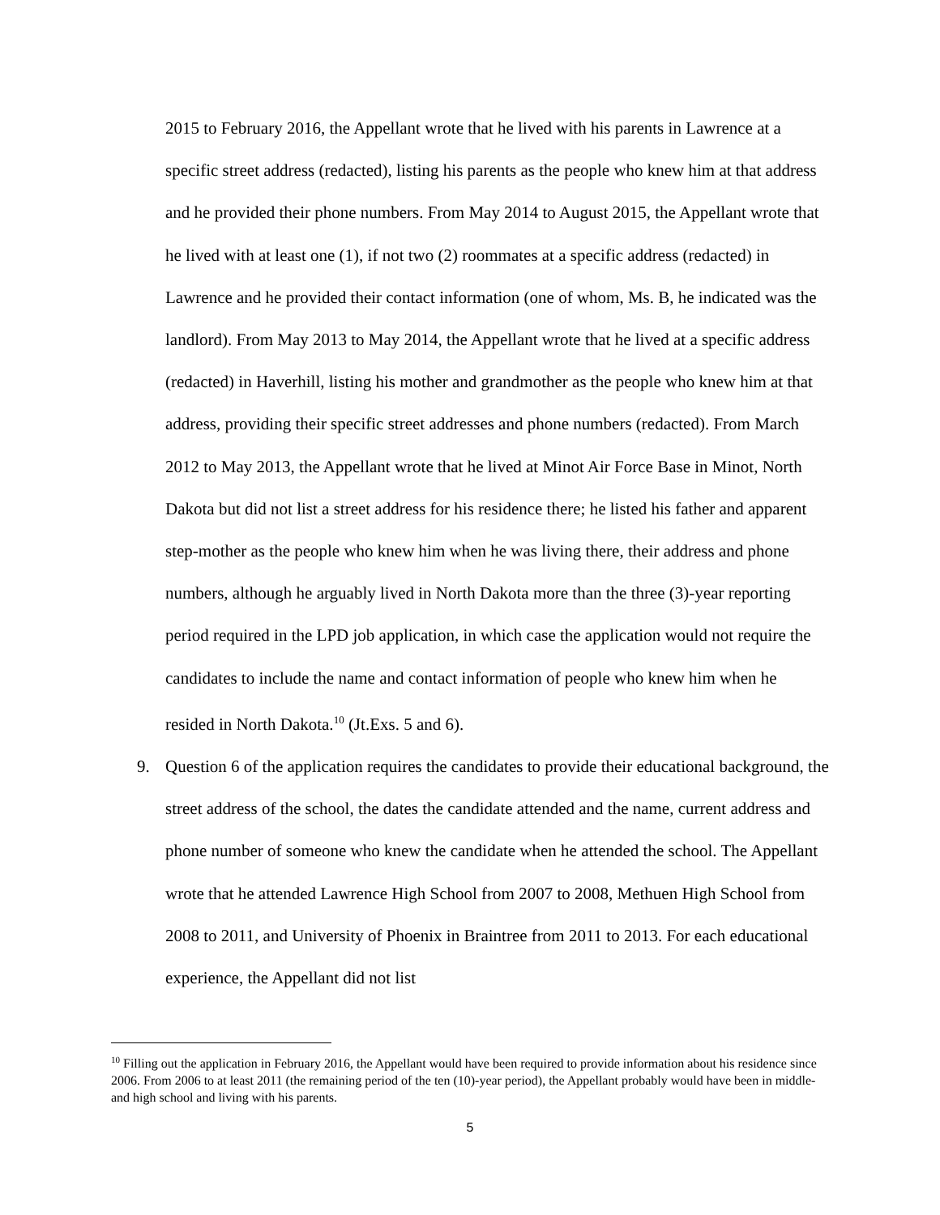2015 to February 2016, the Appellant wrote that he lived with his parents in Lawrence at a specific street address (redacted), listing his parents as the people who knew him at that address and he provided their phone numbers. From May 2014 to August 2015, the Appellant wrote that he lived with at least one (1), if not two (2) roommates at a specific address (redacted) in Lawrence and he provided their contact information (one of whom, Ms. B, he indicated was the landlord). From May 2013 to May 2014, the Appellant wrote that he lived at a specific address (redacted) in Haverhill, listing his mother and grandmother as the people who knew him at that address, providing their specific street addresses and phone numbers (redacted). From March 2012 to May 2013, the Appellant wrote that he lived at Minot Air Force Base in Minot, North Dakota but did not list a street address for his residence there; he listed his father and apparent step-mother as the people who knew him when he was living there, their address and phone numbers, although he arguably lived in North Dakota more than the three (3)-year reporting period required in the LPD job application, in which case the application would not require the candidates to include the name and contact information of people who knew him when he resided in North Dakota.<sup>10</sup> (Jt.Exs. 5 and 6).
9. Question 6 of the application requires the candidates to provide their educational background, the street address of the school, the dates the candidate attended and the name, current address and phone number of someone who knew the candidate when he attended the school. The Appellant wrote that he attended Lawrence High School from 2007 to 2008, Methuen High School from 2008 to 2011, and University of Phoenix in Braintree from 2011 to 2013. For each educational experience, the Appellant did not list
<sup>10</sup> Filling out the application in February 2016, the Appellant would have been required to provide information about his residence since 2006. From 2006 to at least 2011 (the remaining period of the ten (10)-year period), the Appellant probably would have been in middle- and high school and living with his parents.
5